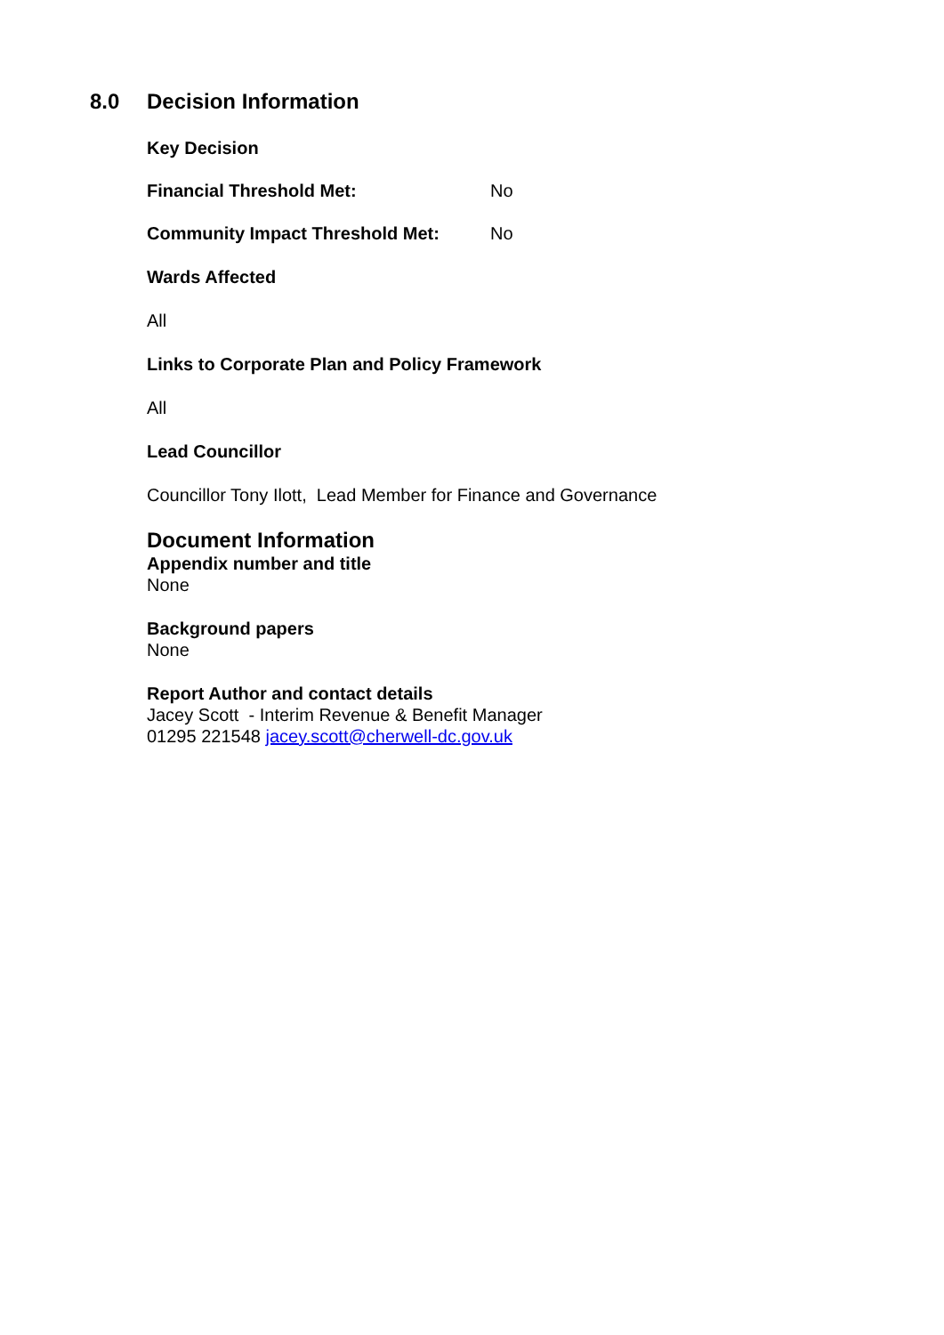8.0 Decision Information
Key Decision
Financial Threshold Met: No
Community Impact Threshold Met: No
Wards Affected
All
Links to Corporate Plan and Policy Framework
All
Lead Councillor
Councillor Tony Ilott, Lead Member for Finance and Governance
Document Information
Appendix number and title
None
Background papers
None
Report Author and contact details
Jacey Scott - Interim Revenue & Benefit Manager
01295 221548 jacey.scott@cherwell-dc.gov.uk